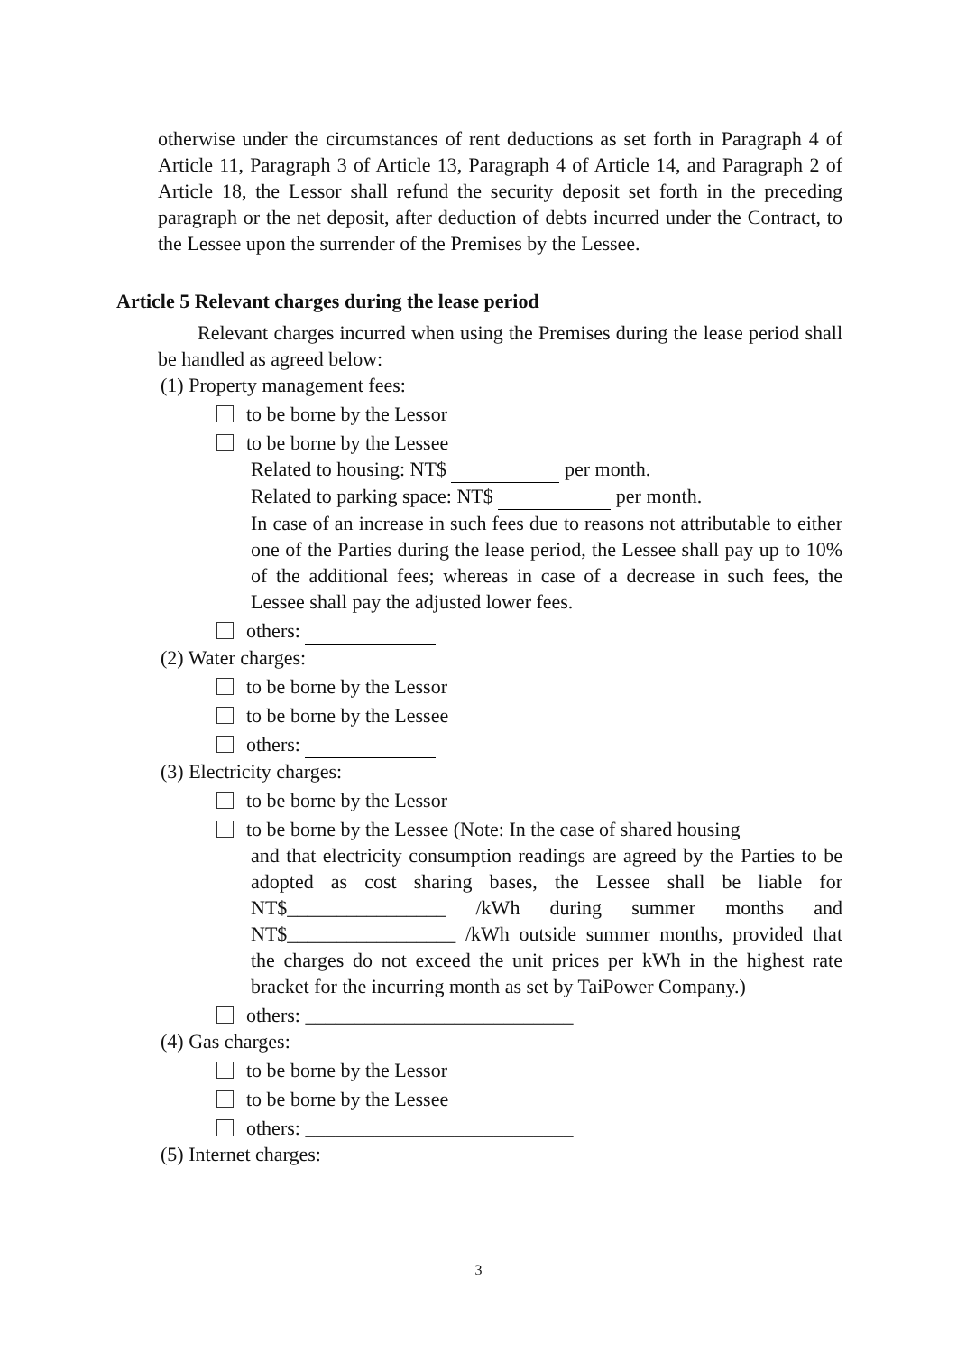otherwise under the circumstances of rent deductions as set forth in Paragraph 4 of Article 11, Paragraph 3 of Article 13, Paragraph 4 of Article 14, and Paragraph 2 of Article 18, the Lessor shall refund the security deposit set forth in the preceding paragraph or the net deposit, after deduction of debts incurred under the Contract, to the Lessee upon the surrender of the Premises by the Lessee.
Article 5 Relevant charges during the lease period
Relevant charges incurred when using the Premises during the lease period shall be handled as agreed below:
(1) Property management fees:
to be borne by the Lessor
to be borne by the Lessee
Related to housing: NT$ per month.
Related to parking space: NT$ per month.
In case of an increase in such fees due to reasons not attributable to either one of the Parties during the lease period, the Lessee shall pay up to 10% of the additional fees; whereas in case of a decrease in such fees, the Lessee shall pay the adjusted lower fees.
others:
(2) Water charges:
to be borne by the Lessor
to be borne by the Lessee
others:
(3) Electricity charges:
to be borne by the Lessor
to be borne by the Lessee (Note: In the case of shared housing
and that electricity consumption readings are agreed by the Parties to be adopted as cost sharing bases, the Lessee shall be liable for NT$________________ /kWh during summer months and NT$_________________ /kWh outside summer months, provided that the charges do not exceed the unit prices per kWh in the highest rate bracket for the incurring month as set by TaiPower Company.)
others: ___________________________
(4) Gas charges:
to be borne by the Lessor
to be borne by the Lessee
others: ___________________________
(5) Internet charges:
3